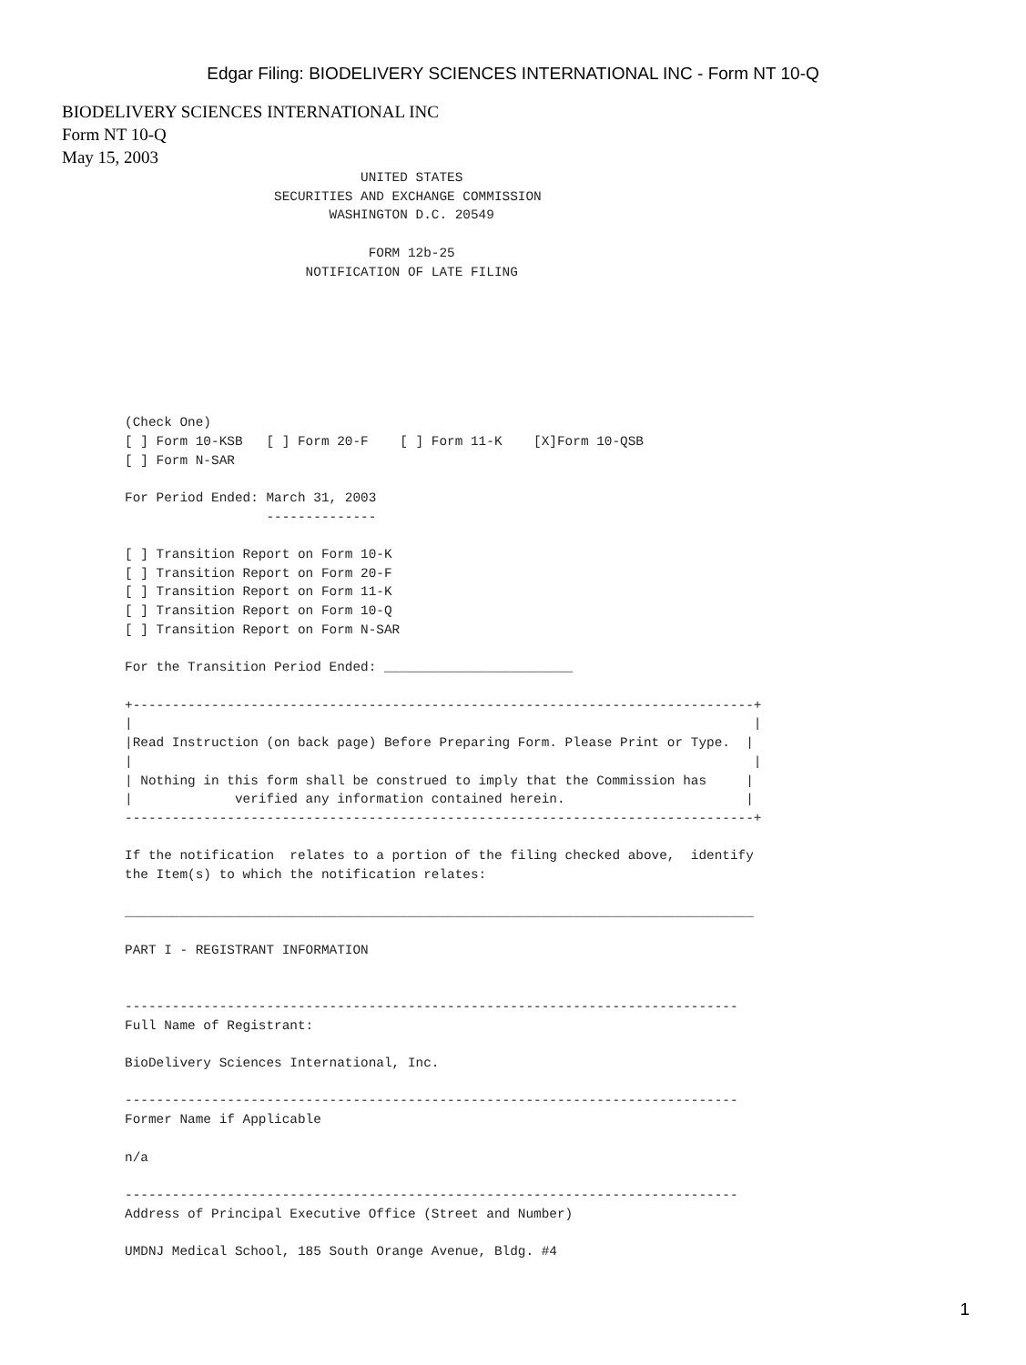Edgar Filing: BIODELIVERY SCIENCES INTERNATIONAL INC - Form NT 10-Q
BIODELIVERY SCIENCES INTERNATIONAL INC
Form NT 10-Q
May 15, 2003
                              UNITED STATES
                   SECURITIES AND EXCHANGE COMMISSION
                          WASHINGTON D.C. 20549

                               FORM 12b-25
                       NOTIFICATION OF LATE FILING







(Check One)
[ ] Form 10-KSB   [ ] Form 20-F    [ ] Form 11-K    [X]Form 10-QSB
[ ] Form N-SAR

For Period Ended: March 31, 2003
                  --------------

[ ] Transition Report on Form 10-K
[ ] Transition Report on Form 20-F
[ ] Transition Report on Form 11-K
[ ] Transition Report on Form 10-Q
[ ] Transition Report on Form N-SAR

For the Transition Period Ended: ________________________

+-------------------------------------------------------------------------------+
|                                                                               |
|Read Instruction (on back page) Before Preparing Form. Please Print or Type.  |
|                                                                               |
| Nothing in this form shall be construed to imply that the Commission has     |
|             verified any information contained herein.                       |
--------------------------------------------------------------------------------+

If the notification  relates to a portion of the filing checked above,  identify
the Item(s) to which the notification relates:

________________________________________________________________________________

PART I - REGISTRANT INFORMATION


------------------------------------------------------------------------------
Full Name of Registrant:

BioDelivery Sciences International, Inc.

------------------------------------------------------------------------------
Former Name if Applicable

n/a

------------------------------------------------------------------------------
Address of Principal Executive Office (Street and Number)

UMDNJ Medical School, 185 South Orange Avenue, Bldg. #4
1